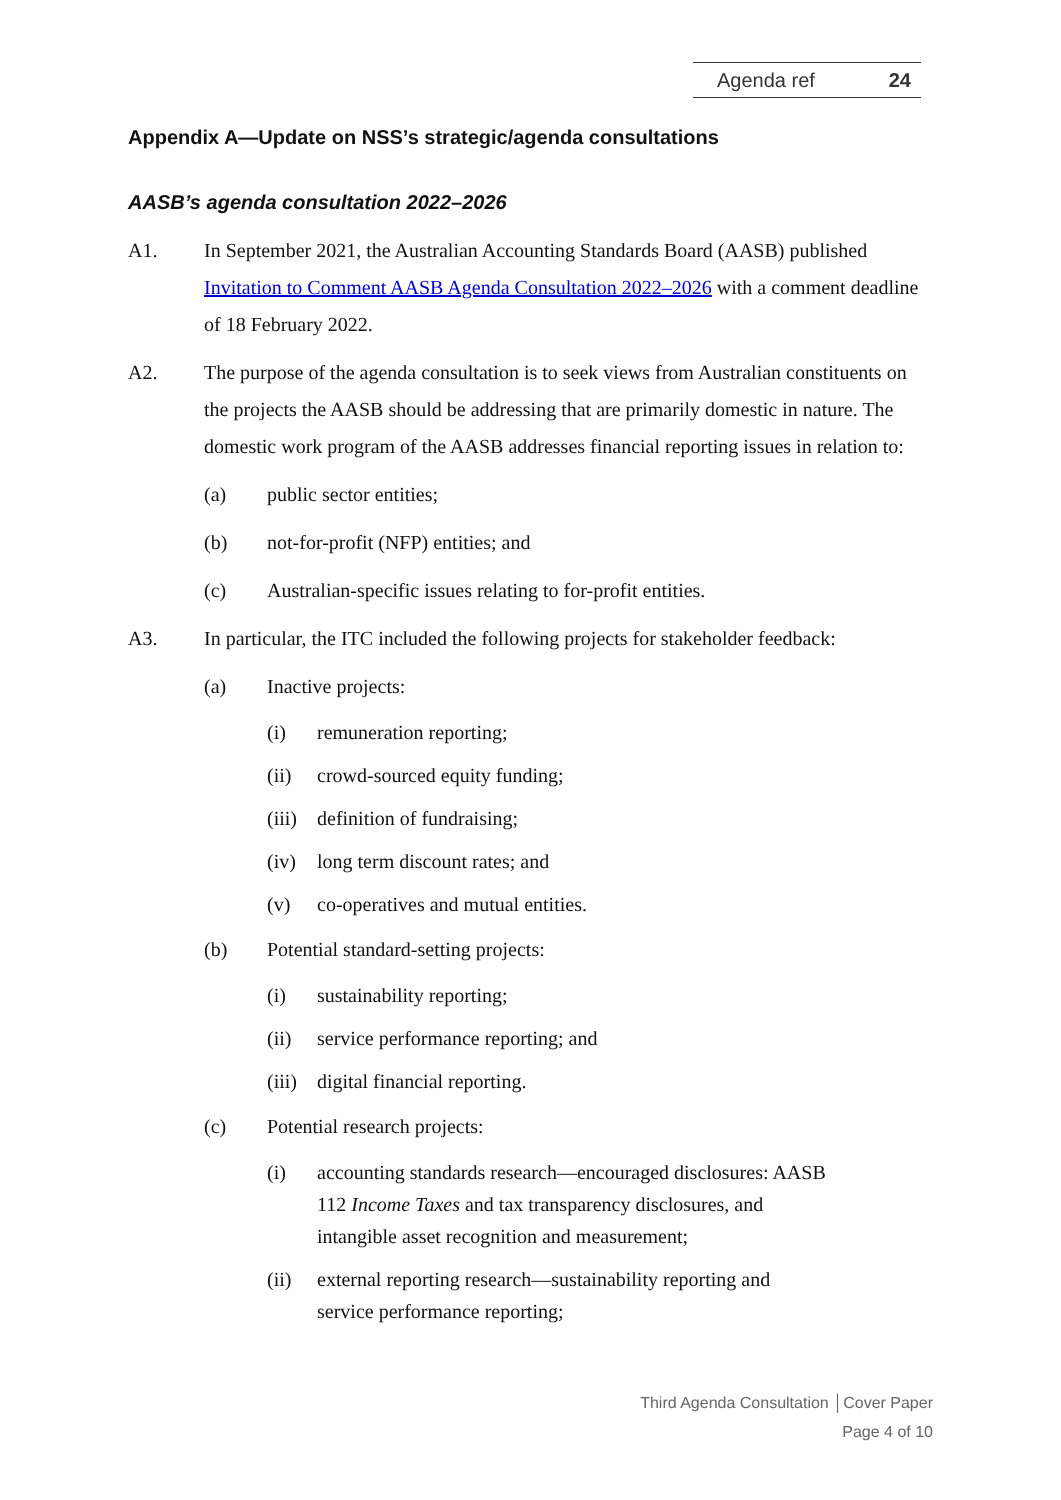Agenda ref 24
Appendix A—Update on NSS’s strategic/agenda consultations
AASB’s agenda consultation 2022–2026
A1. In September 2021, the Australian Accounting Standards Board (AASB) published Invitation to Comment AASB Agenda Consultation 2022–2026 with a comment deadline of 18 February 2022.
A2. The purpose of the agenda consultation is to seek views from Australian constituents on the projects the AASB should be addressing that are primarily domestic in nature. The domestic work program of the AASB addresses financial reporting issues in relation to:
(a) public sector entities;
(b) not-for-profit (NFP) entities; and
(c) Australian-specific issues relating to for-profit entities.
A3. In particular, the ITC included the following projects for stakeholder feedback:
(a) Inactive projects:
(i) remuneration reporting;
(ii) crowd-sourced equity funding;
(iii)
definition of fundraising;
(iv) long term discount rates; and
(v) co-operatives and mutual entities.
(b) Potential standard-setting projects:
(i) sustainability reporting;
(ii) service performance reporting; and
(iii)
digital financial reporting.
(c) Potential research projects:
(i) accounting standards research—encouraged disclosures: AASB 112 Income Taxes and tax transparency disclosures, and intangible asset recognition and measurement;
(ii) external reporting research—sustainability reporting and service performance reporting;
Third Agenda Consultation │Cover Paper
Page 4 of 10